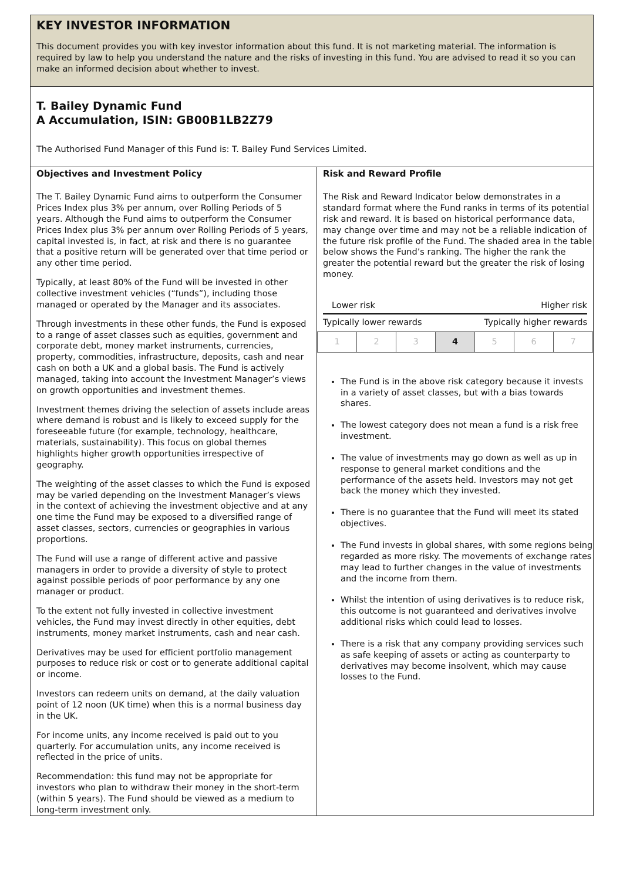KEY INVESTOR INFORMATION
This document provides you with key investor information about this fund. It is not marketing material. The information is required by law to help you understand the nature and the risks of investing in this fund. You are advised to read it so you can make an informed decision about whether to invest.
T. Bailey Dynamic Fund
A Accumulation, ISIN: GB00B1LB2Z79
The Authorised Fund Manager of this Fund is: T. Bailey Fund Services Limited.
Objectives and Investment Policy
The T. Bailey Dynamic Fund aims to outperform the Consumer Prices Index plus 3% per annum, over Rolling Periods of 5 years. Although the Fund aims to outperform the Consumer Prices Index plus 3% per annum over Rolling Periods of 5 years, capital invested is, in fact, at risk and there is no guarantee that a positive return will be generated over that time period or any other time period.
Typically, at least 80% of the Fund will be invested in other collective investment vehicles (“funds”), including those managed or operated by the Manager and its associates.
Through investments in these other funds, the Fund is exposed to a range of asset classes such as equities, government and corporate debt, money market instruments, currencies, property, commodities, infrastructure, deposits, cash and near cash on both a UK and a global basis. The Fund is actively managed, taking into account the Investment Manager’s views on growth opportunities and investment themes.
Investment themes driving the selection of assets include areas where demand is robust and is likely to exceed supply for the foreseeable future (for example, technology, healthcare, materials, sustainability). This focus on global themes highlights higher growth opportunities irrespective of geography.
The weighting of the asset classes to which the Fund is exposed may be varied depending on the Investment Manager’s views in the context of achieving the investment objective and at any one time the Fund may be exposed to a diversified range of asset classes, sectors, currencies or geographies in various proportions.
The Fund will use a range of different active and passive managers in order to provide a diversity of style to protect against possible periods of poor performance by any one manager or product.
To the extent not fully invested in collective investment vehicles, the Fund may invest directly in other equities, debt instruments, money market instruments, cash and near cash.
Derivatives may be used for efficient portfolio management purposes to reduce risk or cost or to generate additional capital or income.
Investors can redeem units on demand, at the daily valuation point of 12 noon (UK time) when this is a normal business day in the UK.
For income units, any income received is paid out to you quarterly. For accumulation units, any income received is reflected in the price of units.
Recommendation: this fund may not be appropriate for investors who plan to withdraw their money in the short-term (within 5 years). The Fund should be viewed as a medium to long-term investment only.
Risk and Reward Profile
The Risk and Reward Indicator below demonstrates in a standard format where the Fund ranks in terms of its potential risk and reward. It is based on historical performance data, may change over time and may not be a reliable indication of the future risk profile of the Fund. The shaded area in the table below shows the Fund’s ranking. The higher the rank the greater the potential reward but the greater the risk of losing money.
Lower risk Higher risk
Typically lower rewards Typically higher rewards
| 1 | 2 | 3 | 4 | 5 | 6 | 7 |
The Fund is in the above risk category because it invests in a variety of asset classes, but with a bias towards shares.
The lowest category does not mean a fund is a risk free investment.
The value of investments may go down as well as up in response to general market conditions and the performance of the assets held. Investors may not get back the money which they invested.
There is no guarantee that the Fund will meet its stated objectives.
The Fund invests in global shares, with some regions being regarded as more risky. The movements of exchange rates may lead to further changes in the value of investments and the income from them.
Whilst the intention of using derivatives is to reduce risk, this outcome is not guaranteed and derivatives involve additional risks which could lead to losses.
There is a risk that any company providing services such as safe keeping of assets or acting as counterparty to derivatives may become insolvent, which may cause losses to the Fund.